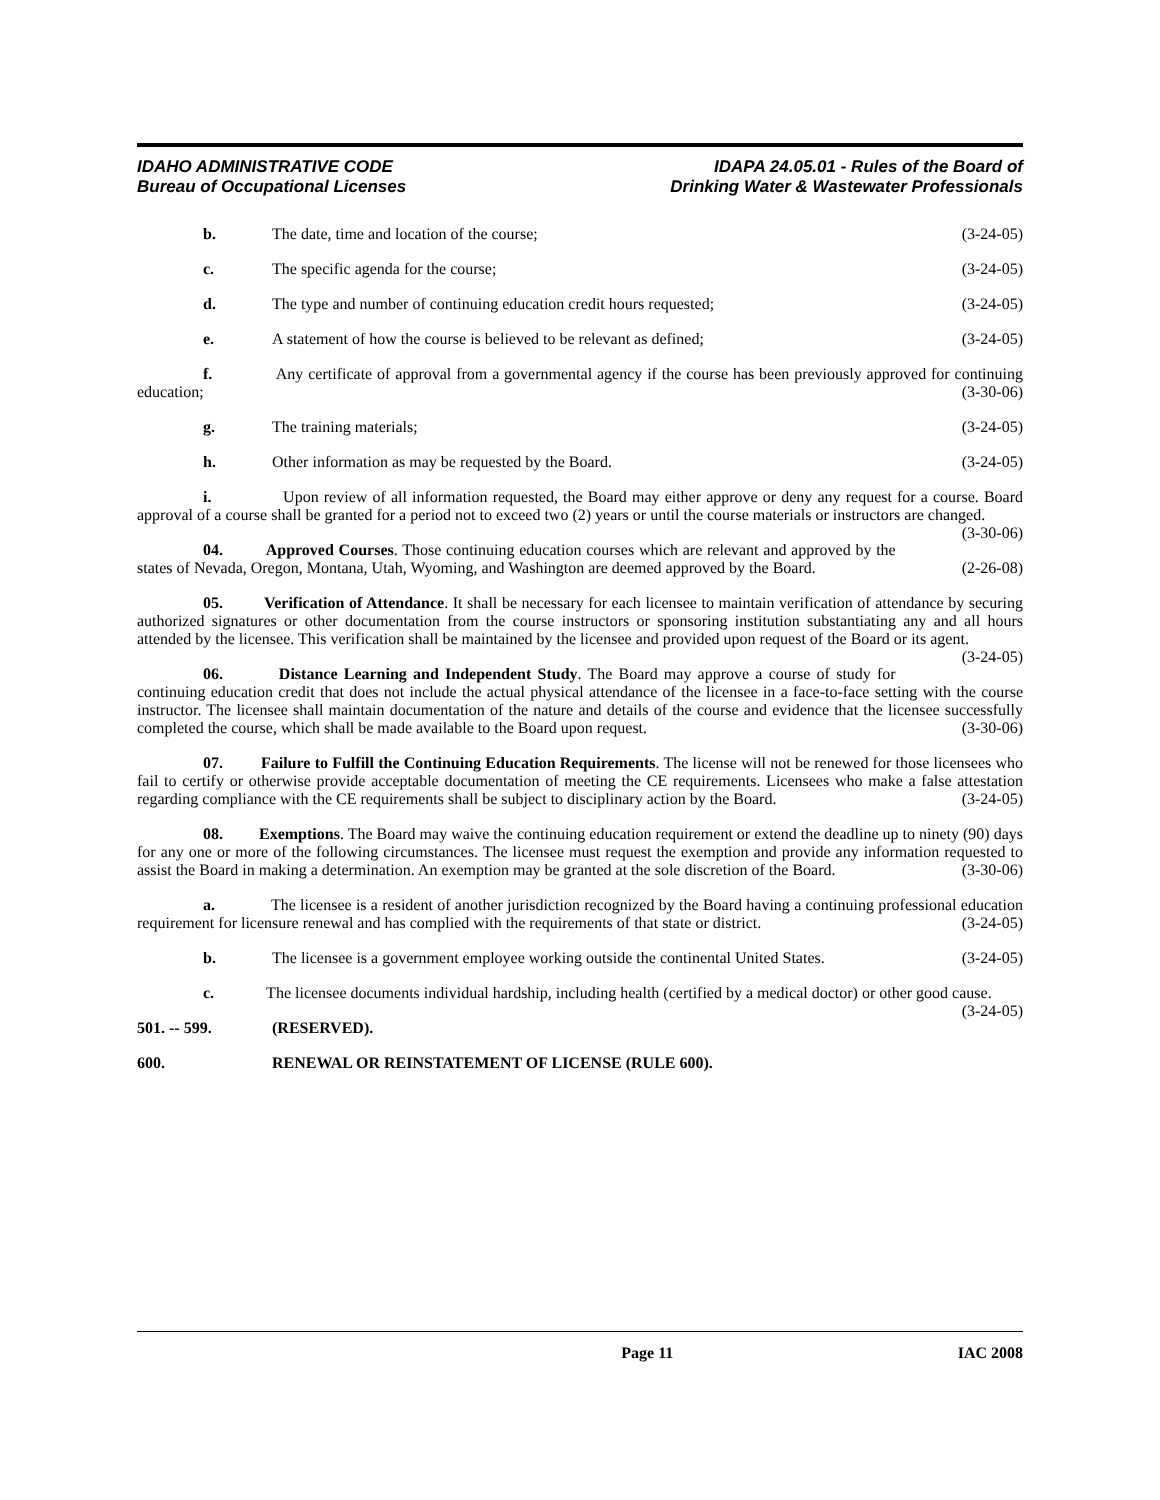IDAHO ADMINISTRATIVE CODE
Bureau of Occupational Licenses
IDAPA 24.05.01 - Rules of the Board of
Drinking Water & Wastewater Professionals
b. The date, time and location of the course; (3-24-05)
c. The specific agenda for the course; (3-24-05)
d. The type and number of continuing education credit hours requested; (3-24-05)
e. A statement of how the course is believed to be relevant as defined; (3-24-05)
f. Any certificate of approval from a governmental agency if the course has been previously approved for continuing education; (3-30-06)
g. The training materials; (3-24-05)
h. Other information as may be requested by the Board. (3-24-05)
i. Upon review of all information requested, the Board may either approve or deny any request for a course. Board approval of a course shall be granted for a period not to exceed two (2) years or until the course materials or instructors are changed. (3-30-06)
04. Approved Courses. Those continuing education courses which are relevant and approved by the states of Nevada, Oregon, Montana, Utah, Wyoming, and Washington are deemed approved by the Board. (2-26-08)
05. Verification of Attendance. It shall be necessary for each licensee to maintain verification of attendance by securing authorized signatures or other documentation from the course instructors or sponsoring institution substantiating any and all hours attended by the licensee. This verification shall be maintained by the licensee and provided upon request of the Board or its agent. (3-24-05)
06. Distance Learning and Independent Study. The Board may approve a course of study for continuing education credit that does not include the actual physical attendance of the licensee in a face-to-face setting with the course instructor. The licensee shall maintain documentation of the nature and details of the course and evidence that the licensee successfully completed the course, which shall be made available to the Board upon request. (3-30-06)
07. Failure to Fulfill the Continuing Education Requirements. The license will not be renewed for those licensees who fail to certify or otherwise provide acceptable documentation of meeting the CE requirements. Licensees who make a false attestation regarding compliance with the CE requirements shall be subject to disciplinary action by the Board. (3-24-05)
08. Exemptions. The Board may waive the continuing education requirement or extend the deadline up to ninety (90) days for any one or more of the following circumstances. The licensee must request the exemption and provide any information requested to assist the Board in making a determination. An exemption may be granted at the sole discretion of the Board. (3-30-06)
a. The licensee is a resident of another jurisdiction recognized by the Board having a continuing professional education requirement for licensure renewal and has complied with the requirements of that state or district. (3-24-05)
b. The licensee is a government employee working outside the continental United States. (3-24-05)
c. The licensee documents individual hardship, including health (certified by a medical doctor) or other good cause. (3-24-05)
501. -- 599. (RESERVED).
600. RENEWAL OR REINSTATEMENT OF LICENSE (RULE 600).
Page 11 IAC 2008